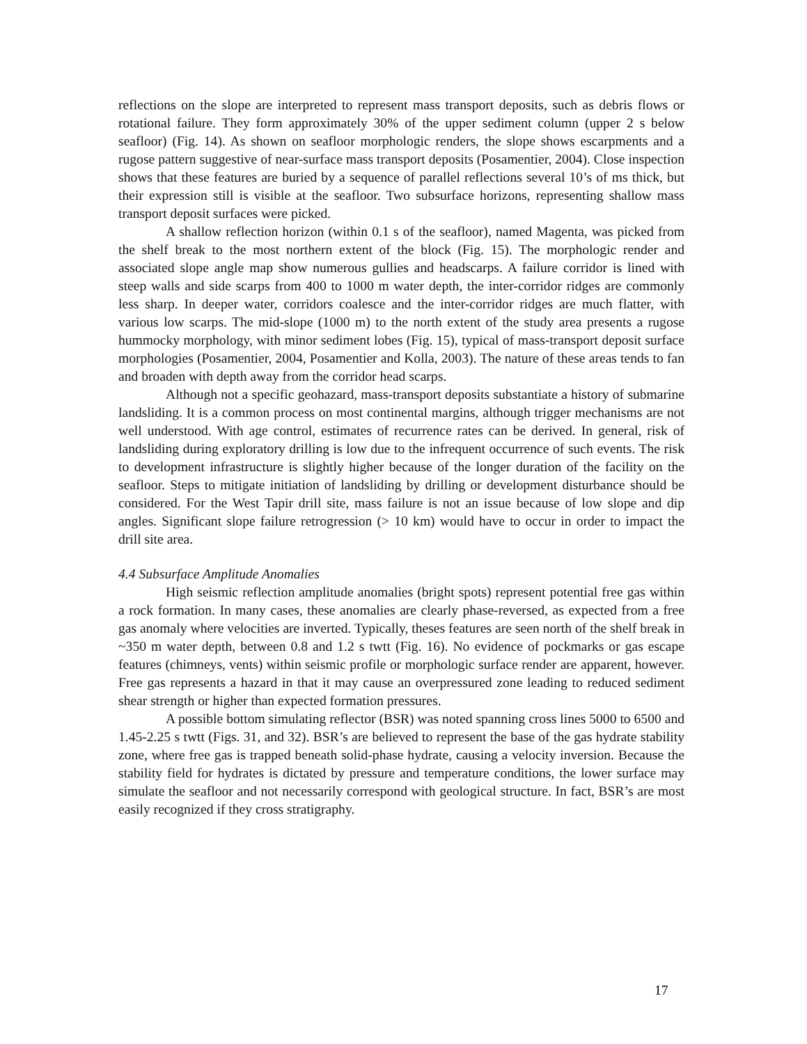reflections on the slope are interpreted to represent mass transport deposits, such as debris flows or rotational failure. They form approximately 30% of the upper sediment column (upper 2 s below seafloor) (Fig. 14). As shown on seafloor morphologic renders, the slope shows escarpments and a rugose pattern suggestive of near-surface mass transport deposits (Posamentier, 2004). Close inspection shows that these features are buried by a sequence of parallel reflections several 10’s of ms thick, but their expression still is visible at the seafloor. Two subsurface horizons, representing shallow mass transport deposit surfaces were picked.
A shallow reflection horizon (within 0.1 s of the seafloor), named Magenta, was picked from the shelf break to the most northern extent of the block (Fig. 15). The morphologic render and associated slope angle map show numerous gullies and headscarps. A failure corridor is lined with steep walls and side scarps from 400 to 1000 m water depth, the inter-corridor ridges are commonly less sharp. In deeper water, corridors coalesce and the inter-corridor ridges are much flatter, with various low scarps. The mid-slope (1000 m) to the north extent of the study area presents a rugose hummocky morphology, with minor sediment lobes (Fig. 15), typical of mass-transport deposit surface morphologies (Posamentier, 2004, Posamentier and Kolla, 2003). The nature of these areas tends to fan and broaden with depth away from the corridor head scarps.
Although not a specific geohazard, mass-transport deposits substantiate a history of submarine landsliding. It is a common process on most continental margins, although trigger mechanisms are not well understood. With age control, estimates of recurrence rates can be derived. In general, risk of landsliding during exploratory drilling is low due to the infrequent occurrence of such events. The risk to development infrastructure is slightly higher because of the longer duration of the facility on the seafloor. Steps to mitigate initiation of landsliding by drilling or development disturbance should be considered. For the West Tapir drill site, mass failure is not an issue because of low slope and dip angles. Significant slope failure retrogression (> 10 km) would have to occur in order to impact the drill site area.
4.4 Subsurface Amplitude Anomalies
High seismic reflection amplitude anomalies (bright spots) represent potential free gas within a rock formation. In many cases, these anomalies are clearly phase-reversed, as expected from a free gas anomaly where velocities are inverted. Typically, theses features are seen north of the shelf break in ~350 m water depth, between 0.8 and 1.2 s twtt (Fig. 16). No evidence of pockmarks or gas escape features (chimneys, vents) within seismic profile or morphologic surface render are apparent, however. Free gas represents a hazard in that it may cause an overpressured zone leading to reduced sediment shear strength or higher than expected formation pressures.
A possible bottom simulating reflector (BSR) was noted spanning cross lines 5000 to 6500 and 1.45-2.25 s twtt (Figs. 31, and 32). BSR’s are believed to represent the base of the gas hydrate stability zone, where free gas is trapped beneath solid-phase hydrate, causing a velocity inversion. Because the stability field for hydrates is dictated by pressure and temperature conditions, the lower surface may simulate the seafloor and not necessarily correspond with geological structure. In fact, BSR’s are most easily recognized if they cross stratigraphy.
17